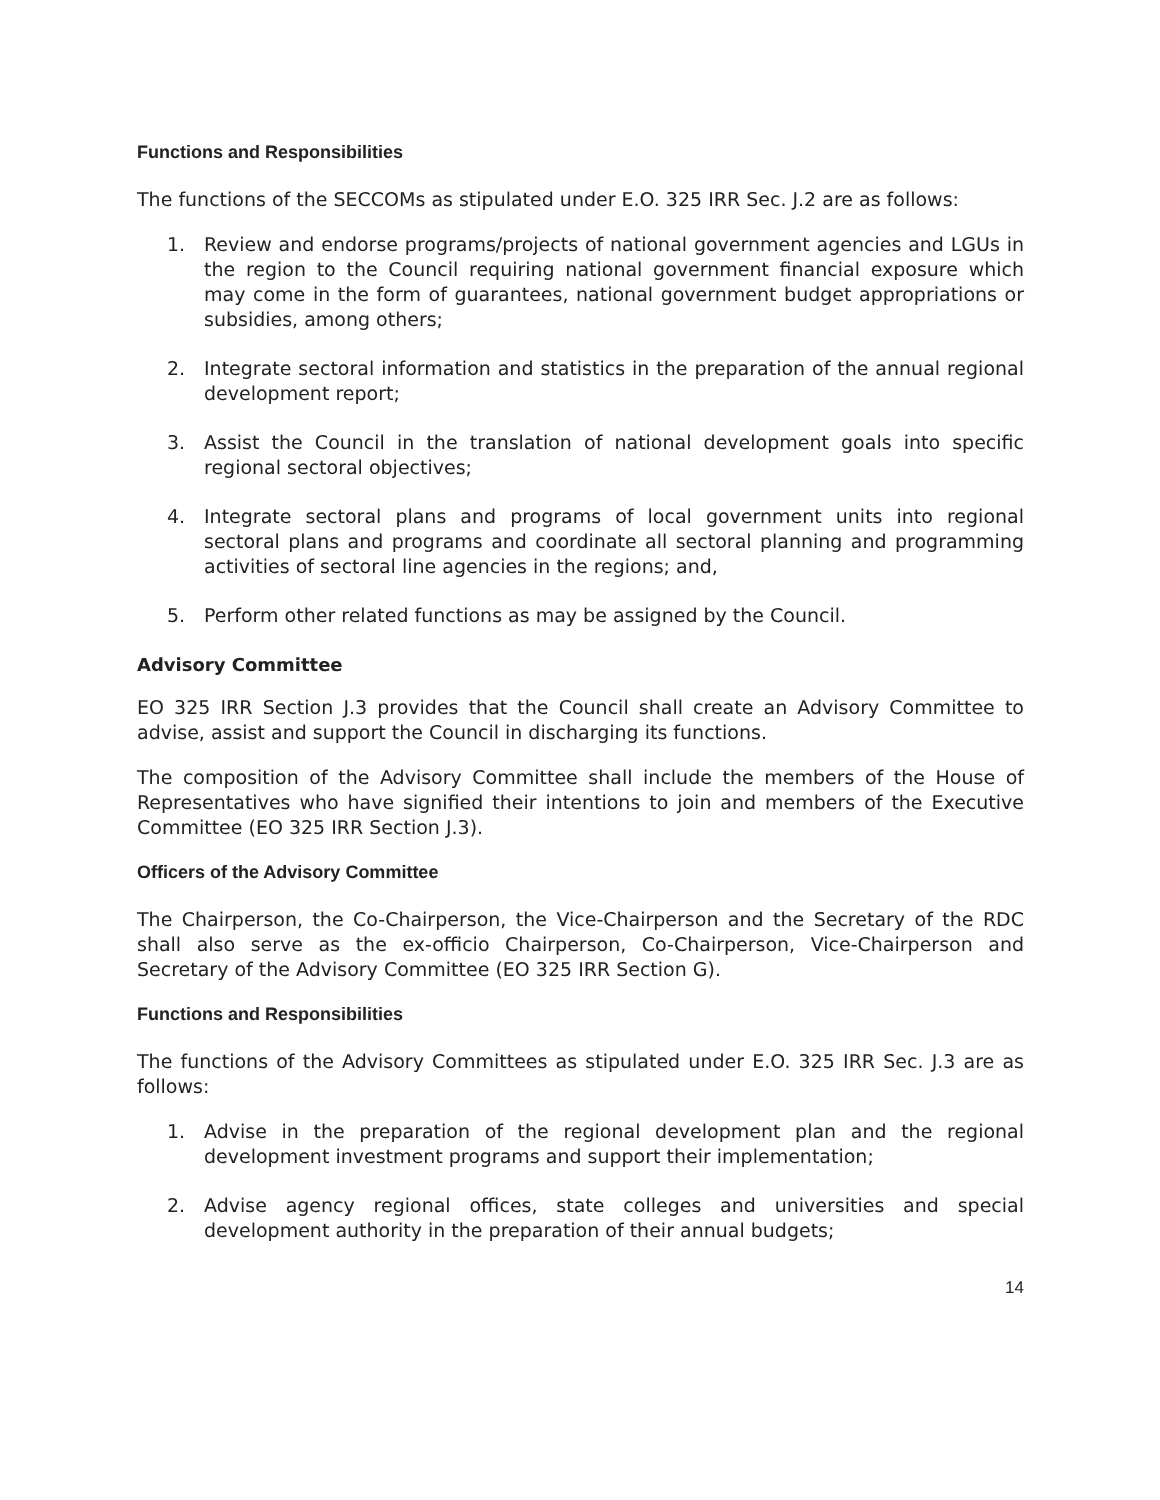Functions and Responsibilities
The functions of the SECCOMs as stipulated under E.O. 325 IRR Sec. J.2 are as follows:
1. Review and endorse programs/projects of national government agencies and LGUs in the region to the Council requiring national government financial exposure which may come in the form of guarantees, national government budget appropriations or subsidies, among others;
2. Integrate sectoral information and statistics in the preparation of the annual regional development report;
3. Assist the Council in the translation of national development goals into specific regional sectoral objectives;
4. Integrate sectoral plans and programs of local government units into regional sectoral plans and programs and coordinate all sectoral planning and programming activities of sectoral line agencies in the regions; and,
5. Perform other related functions as may be assigned by the Council.
Advisory Committee
EO 325 IRR Section J.3 provides that the Council shall create an Advisory Committee to advise, assist and support the Council in discharging its functions.
The composition of the Advisory Committee shall include the members of the House of Representatives who have signified their intentions to join and members of the Executive Committee (EO 325 IRR Section J.3).
Officers of the Advisory Committee
The Chairperson, the Co-Chairperson, the Vice-Chairperson and the Secretary of the RDC shall also serve as the ex-officio Chairperson, Co-Chairperson, Vice-Chairperson and Secretary of the Advisory Committee (EO 325 IRR Section G).
Functions and Responsibilities
The functions of the Advisory Committees as stipulated under E.O. 325 IRR Sec. J.3 are as follows:
1. Advise in the preparation of the regional development plan and the regional development investment programs and support their implementation;
2. Advise agency regional offices, state colleges and universities and special development authority in the preparation of their annual budgets;
14